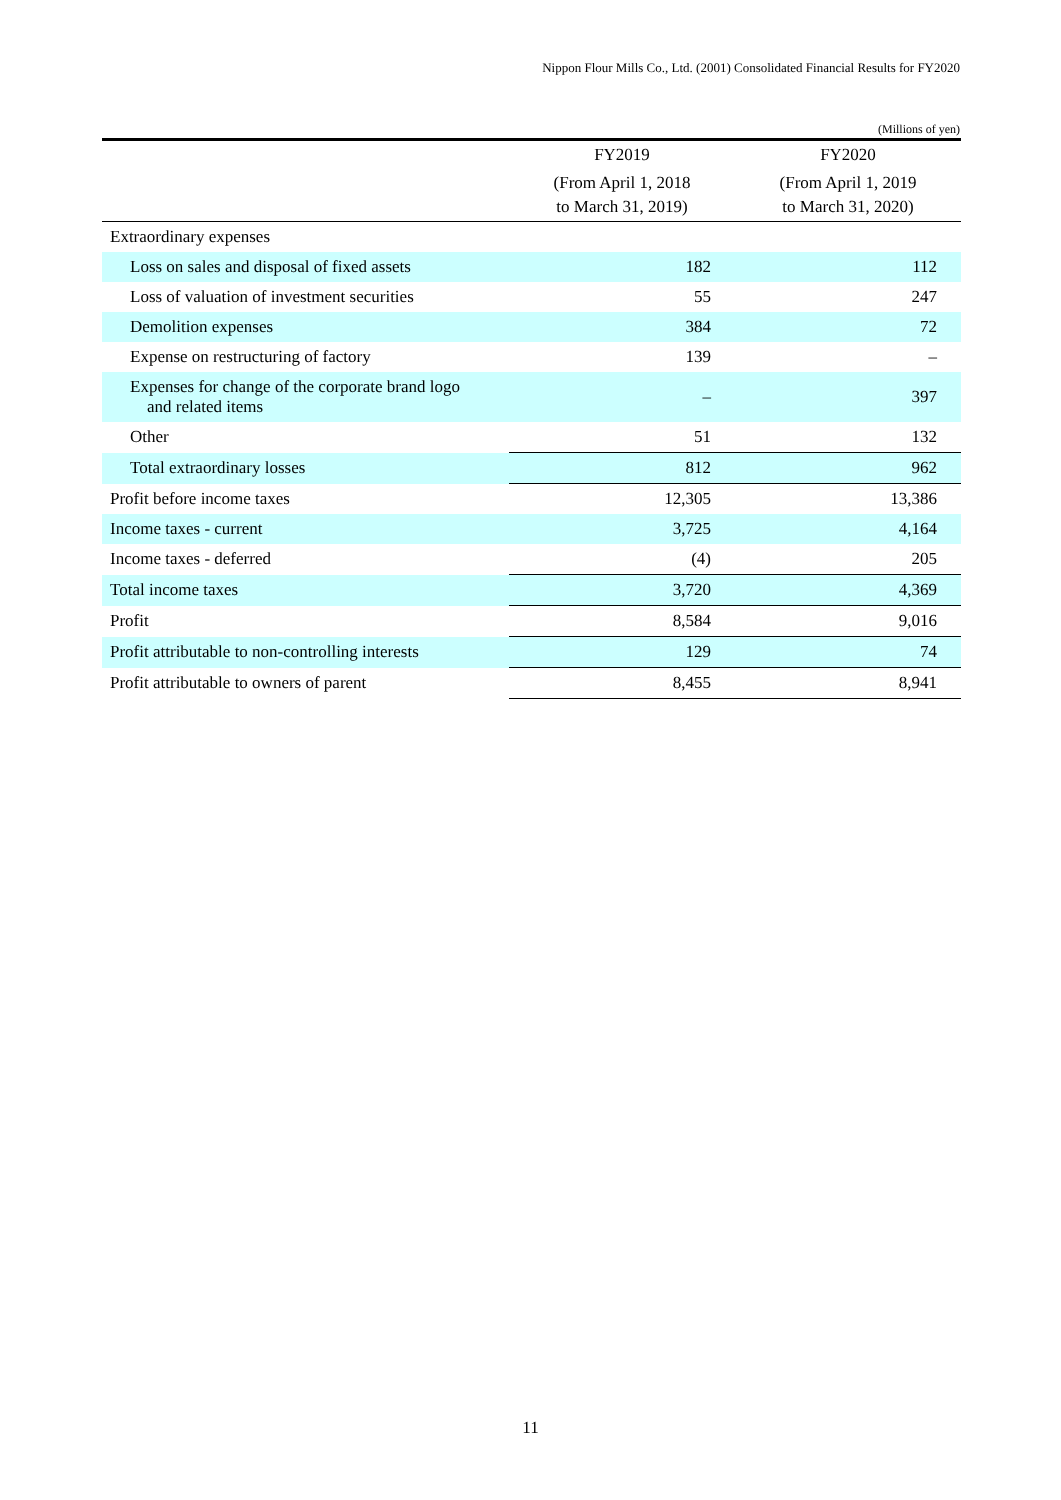Nippon Flour Mills Co., Ltd. (2001) Consolidated Financial Results for FY2020
(Millions of yen)
| | FY2019 | FY2020 |
| --- | --- | --- |
| | (From April 1, 2018 to March 31, 2019) | (From April 1, 2019 to March 31, 2020) |
| Extraordinary expenses | | |
| Loss on sales and disposal of fixed assets | 182 | 112 |
| Loss of valuation of investment securities | 55 | 247 |
| Demolition expenses | 384 | 72 |
| Expense on restructuring of factory | 139 | – |
| Expenses for change of the corporate brand logo and related items | – | 397 |
| Other | 51 | 132 |
| Total extraordinary losses | 812 | 962 |
| Profit before income taxes | 12,305 | 13,386 |
| Income taxes - current | 3,725 | 4,164 |
| Income taxes - deferred | (4) | 205 |
| Total income taxes | 3,720 | 4,369 |
| Profit | 8,584 | 9,016 |
| Profit attributable to non-controlling interests | 129 | 74 |
| Profit attributable to owners of parent | 8,455 | 8,941 |
11